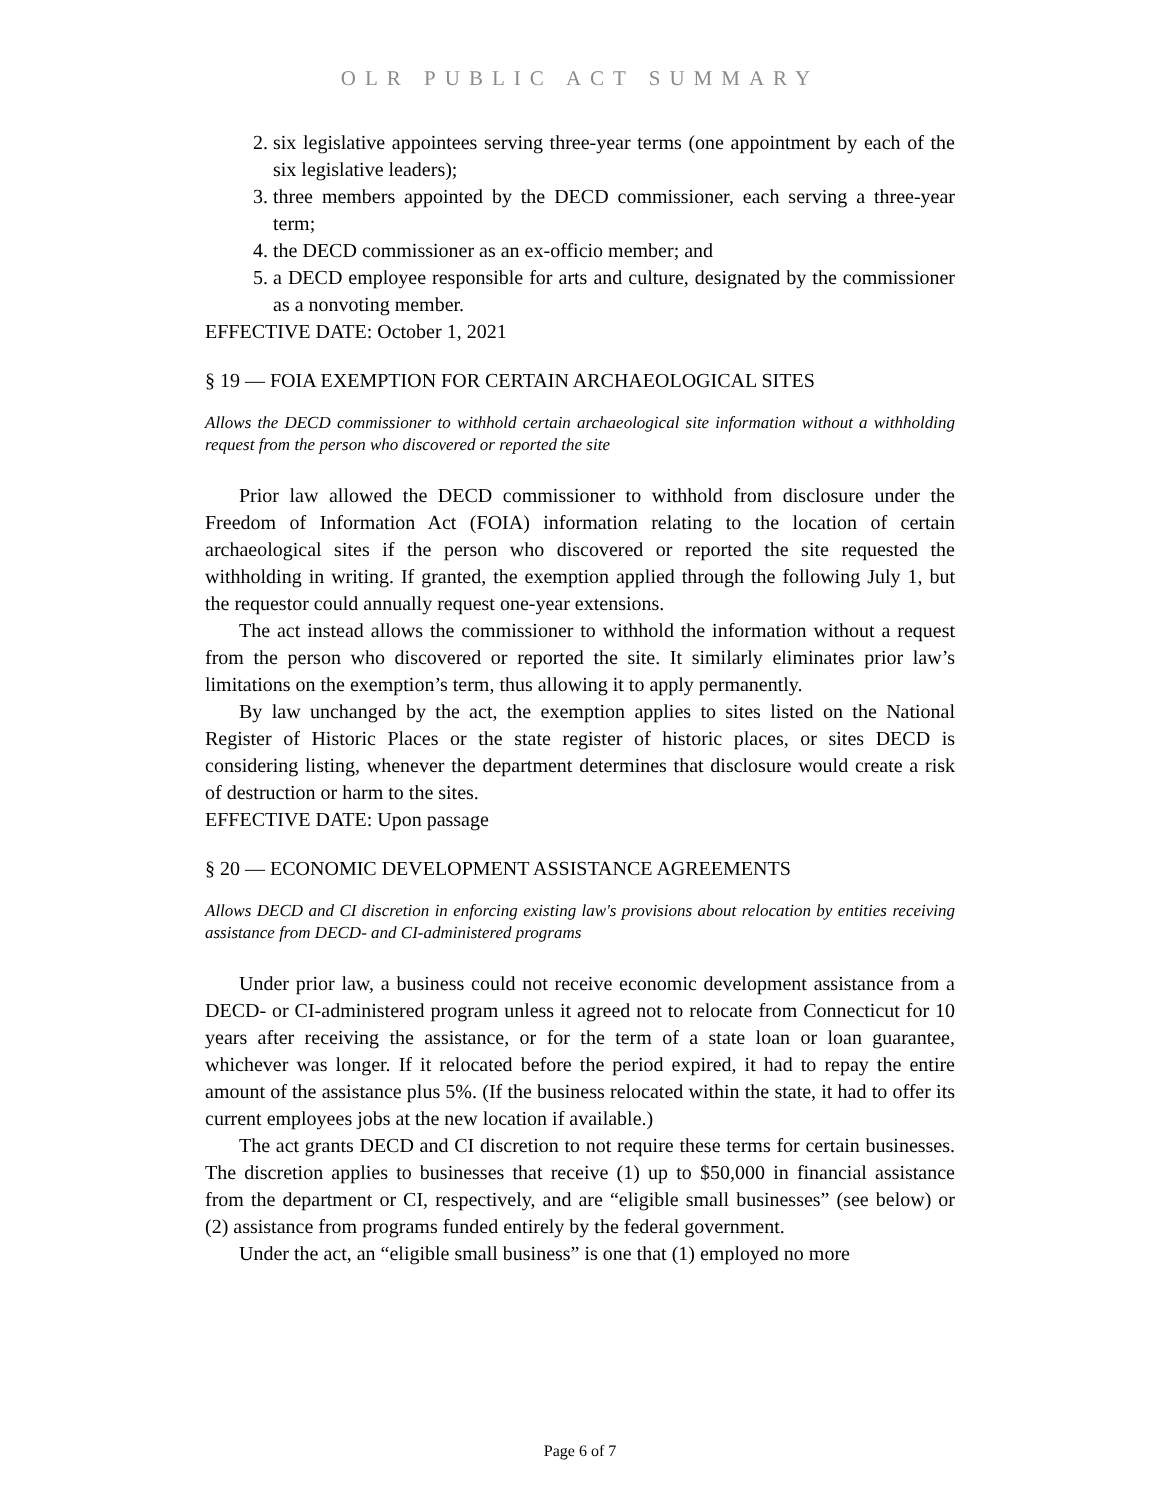OLR PUBLIC ACT SUMMARY
2. six legislative appointees serving three-year terms (one appointment by each of the six legislative leaders);
3. three members appointed by the DECD commissioner, each serving a three-year term;
4. the DECD commissioner as an ex-officio member; and
5. a DECD employee responsible for arts and culture, designated by the commissioner as a nonvoting member.
EFFECTIVE DATE: October 1, 2021
§ 19 — FOIA EXEMPTION FOR CERTAIN ARCHAEOLOGICAL SITES
Allows the DECD commissioner to withhold certain archaeological site information without a withholding request from the person who discovered or reported the site
Prior law allowed the DECD commissioner to withhold from disclosure under the Freedom of Information Act (FOIA) information relating to the location of certain archaeological sites if the person who discovered or reported the site requested the withholding in writing. If granted, the exemption applied through the following July 1, but the requestor could annually request one-year extensions.
The act instead allows the commissioner to withhold the information without a request from the person who discovered or reported the site. It similarly eliminates prior law’s limitations on the exemption’s term, thus allowing it to apply permanently.
By law unchanged by the act, the exemption applies to sites listed on the National Register of Historic Places or the state register of historic places, or sites DECD is considering listing, whenever the department determines that disclosure would create a risk of destruction or harm to the sites.
EFFECTIVE DATE: Upon passage
§ 20 — ECONOMIC DEVELOPMENT ASSISTANCE AGREEMENTS
Allows DECD and CI discretion in enforcing existing law's provisions about relocation by entities receiving assistance from DECD- and CI-administered programs
Under prior law, a business could not receive economic development assistance from a DECD- or CI-administered program unless it agreed not to relocate from Connecticut for 10 years after receiving the assistance, or for the term of a state loan or loan guarantee, whichever was longer. If it relocated before the period expired, it had to repay the entire amount of the assistance plus 5%. (If the business relocated within the state, it had to offer its current employees jobs at the new location if available.)
The act grants DECD and CI discretion to not require these terms for certain businesses. The discretion applies to businesses that receive (1) up to $50,000 in financial assistance from the department or CI, respectively, and are “eligible small businesses” (see below) or (2) assistance from programs funded entirely by the federal government.
Under the act, an “eligible small business” is one that (1) employed no more
Page 6 of 7